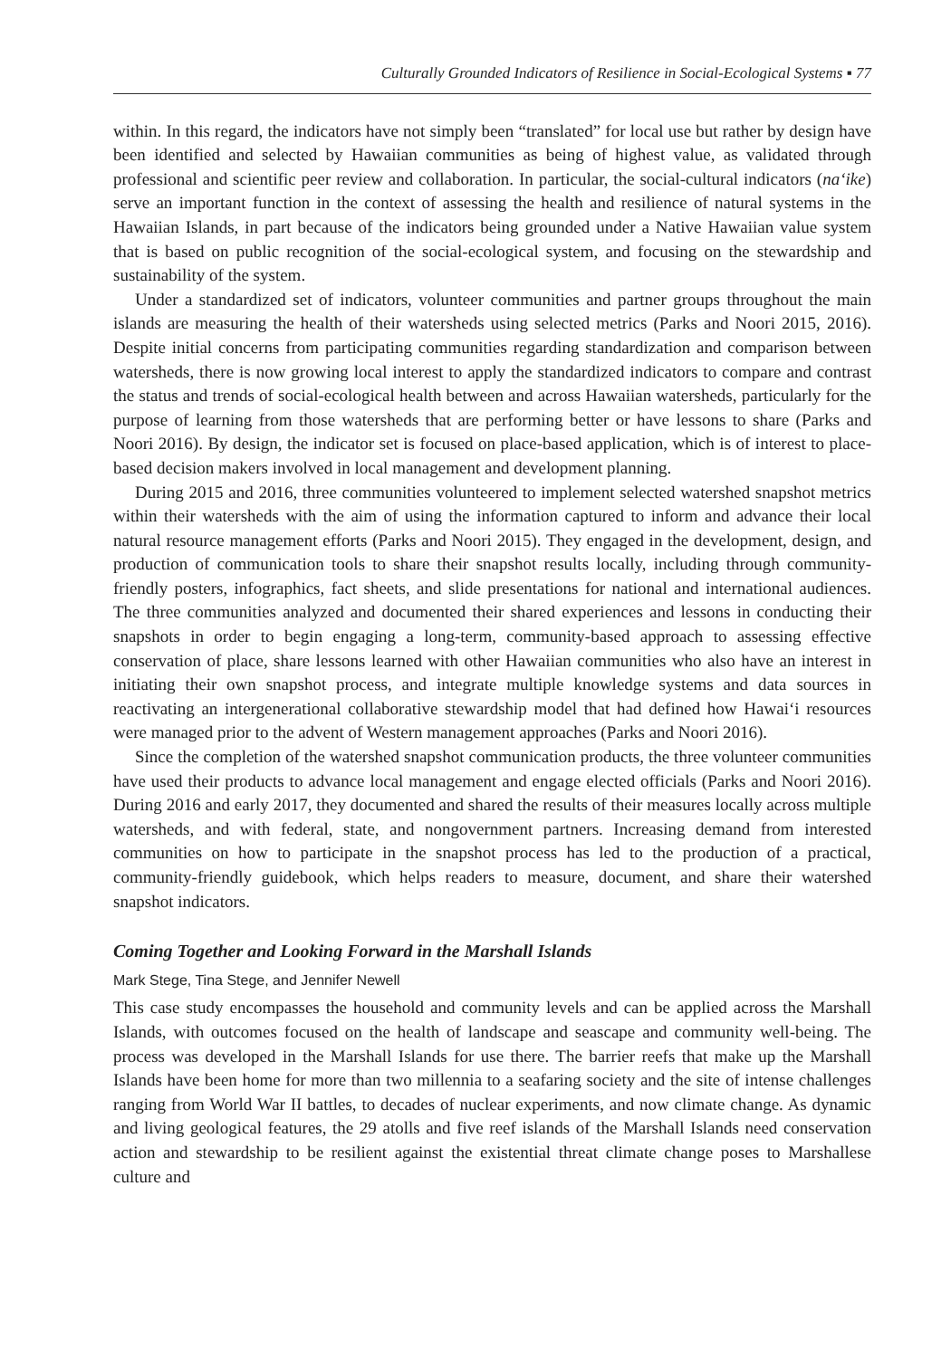Culturally Grounded Indicators of Resilience in Social-Ecological Systems ▪ 77
within. In this regard, the indicators have not simply been “translated” for local use but rather by design have been identified and selected by Hawaiian communities as being of highest value, as validated through professional and scientific peer review and collaboration. In particular, the social-cultural indicators (na‘ike) serve an important function in the context of assessing the health and resilience of natural systems in the Hawaiian Islands, in part because of the indicators being grounded under a Native Hawaiian value system that is based on public recognition of the social-ecological system, and focusing on the stewardship and sustainability of the system.
Under a standardized set of indicators, volunteer communities and partner groups throughout the main islands are measuring the health of their watersheds using selected metrics (Parks and Noori 2015, 2016). Despite initial concerns from participating communities regarding standardization and comparison between watersheds, there is now growing local interest to apply the standardized indicators to compare and contrast the status and trends of social-ecological health between and across Hawaiian watersheds, particularly for the purpose of learning from those watersheds that are performing better or have lessons to share (Parks and Noori 2016). By design, the indicator set is focused on place-based application, which is of interest to place-based decision makers involved in local management and development planning.
During 2015 and 2016, three communities volunteered to implement selected watershed snapshot metrics within their watersheds with the aim of using the information captured to inform and advance their local natural resource management efforts (Parks and Noori 2015). They engaged in the development, design, and production of communication tools to share their snapshot results locally, including through community-friendly posters, infographics, fact sheets, and slide presentations for national and international audiences. The three communities analyzed and documented their shared experiences and lessons in conducting their snapshots in order to begin engaging a long-term, community-based approach to assessing effective conservation of place, share lessons learned with other Hawaiian communities who also have an interest in initiating their own snapshot process, and integrate multiple knowledge systems and data sources in reactivating an intergenerational collaborative stewardship model that had defined how Hawai‘i resources were managed prior to the advent of Western management approaches (Parks and Noori 2016).
Since the completion of the watershed snapshot communication products, the three volunteer communities have used their products to advance local management and engage elected officials (Parks and Noori 2016). During 2016 and early 2017, they documented and shared the results of their measures locally across multiple watersheds, and with federal, state, and nongovernment partners. Increasing demand from interested communities on how to participate in the snapshot process has led to the production of a practical, community-friendly guidebook, which helps readers to measure, document, and share their watershed snapshot indicators.
Coming Together and Looking Forward in the Marshall Islands
Mark Stege, Tina Stege, and Jennifer Newell
This case study encompasses the household and community levels and can be applied across the Marshall Islands, with outcomes focused on the health of landscape and seascape and community well-being. The process was developed in the Marshall Islands for use there. The barrier reefs that make up the Marshall Islands have been home for more than two millennia to a seafaring society and the site of intense challenges ranging from World War II battles, to decades of nuclear experiments, and now climate change. As dynamic and living geological features, the 29 atolls and five reef islands of the Marshall Islands need conservation action and stewardship to be resilient against the existential threat climate change poses to Marshallese culture and